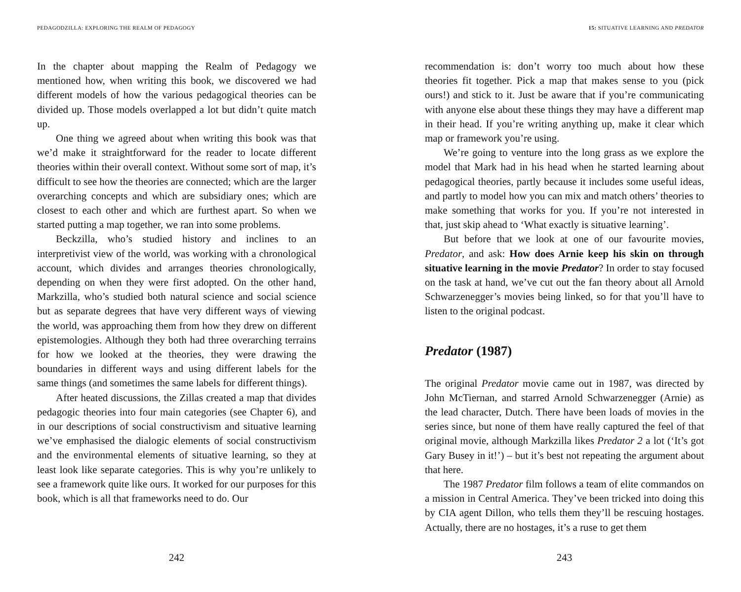PEDAGODZILLA: EXPLORING THE REALM OF PEDAGOGY
In the chapter about mapping the Realm of Pedagogy we mentioned how, when writing this book, we discovered we had different models of how the various pedagogical theories can be divided up. Those models overlapped a lot but didn’t quite match up.
One thing we agreed about when writing this book was that we’d make it straightforward for the reader to locate different theories within their overall context. Without some sort of map, it’s difficult to see how the theories are connected; which are the larger overarching concepts and which are subsidiary ones; which are closest to each other and which are furthest apart. So when we started putting a map together, we ran into some problems.
Beckzilla, who’s studied history and inclines to an interpretivist view of the world, was working with a chronological account, which divides and arranges theories chronologically, depending on when they were first adopted. On the other hand, Markzilla, who’s studied both natural science and social science but as separate degrees that have very different ways of viewing the world, was approaching them from how they drew on different epistemologies. Although they both had three overarching terrains for how we looked at the theories, they were drawing the boundaries in different ways and using different labels for the same things (and sometimes the same labels for different things).
After heated discussions, the Zillas created a map that divides pedagogic theories into four main categories (see Chapter 6), and in our descriptions of social constructivism and situative learning we’ve emphasised the dialogic elements of social constructivism and the environmental elements of situative learning, so they at least look like separate categories. This is why you’re unlikely to see a framework quite like ours. It worked for our purposes for this book, which is all that frameworks need to do. Our
242
15: SITUATIVE LEARNING AND PREDATOR
recommendation is: don’t worry too much about how these theories fit together. Pick a map that makes sense to you (pick ours!) and stick to it. Just be aware that if you’re communicating with anyone else about these things they may have a different map in their head. If you’re writing anything up, make it clear which map or framework you’re using.
We’re going to venture into the long grass as we explore the model that Mark had in his head when he started learning about pedagogical theories, partly because it includes some useful ideas, and partly to model how you can mix and match others’ theories to make something that works for you. If you’re not interested in that, just skip ahead to ‘What exactly is situative learning’.
But before that we look at one of our favourite movies, Predator, and ask: How does Arnie keep his skin on through situative learning in the movie Predator? In order to stay focused on the task at hand, we’ve cut out the fan theory about all Arnold Schwarzenegger’s movies being linked, so for that you’ll have to listen to the original podcast.
Predator (1987)
The original Predator movie came out in 1987, was directed by John McTiernan, and starred Arnold Schwarzenegger (Arnie) as the lead character, Dutch. There have been loads of movies in the series since, but none of them have really captured the feel of that original movie, although Markzilla likes Predator 2 a lot (‘It’s got Gary Busey in it!’) – but it’s best not repeating the argument about that here.
The 1987 Predator film follows a team of elite commandos on a mission in Central America. They’ve been tricked into doing this by CIA agent Dillon, who tells them they’ll be rescuing hostages. Actually, there are no hostages, it’s a ruse to get them
243